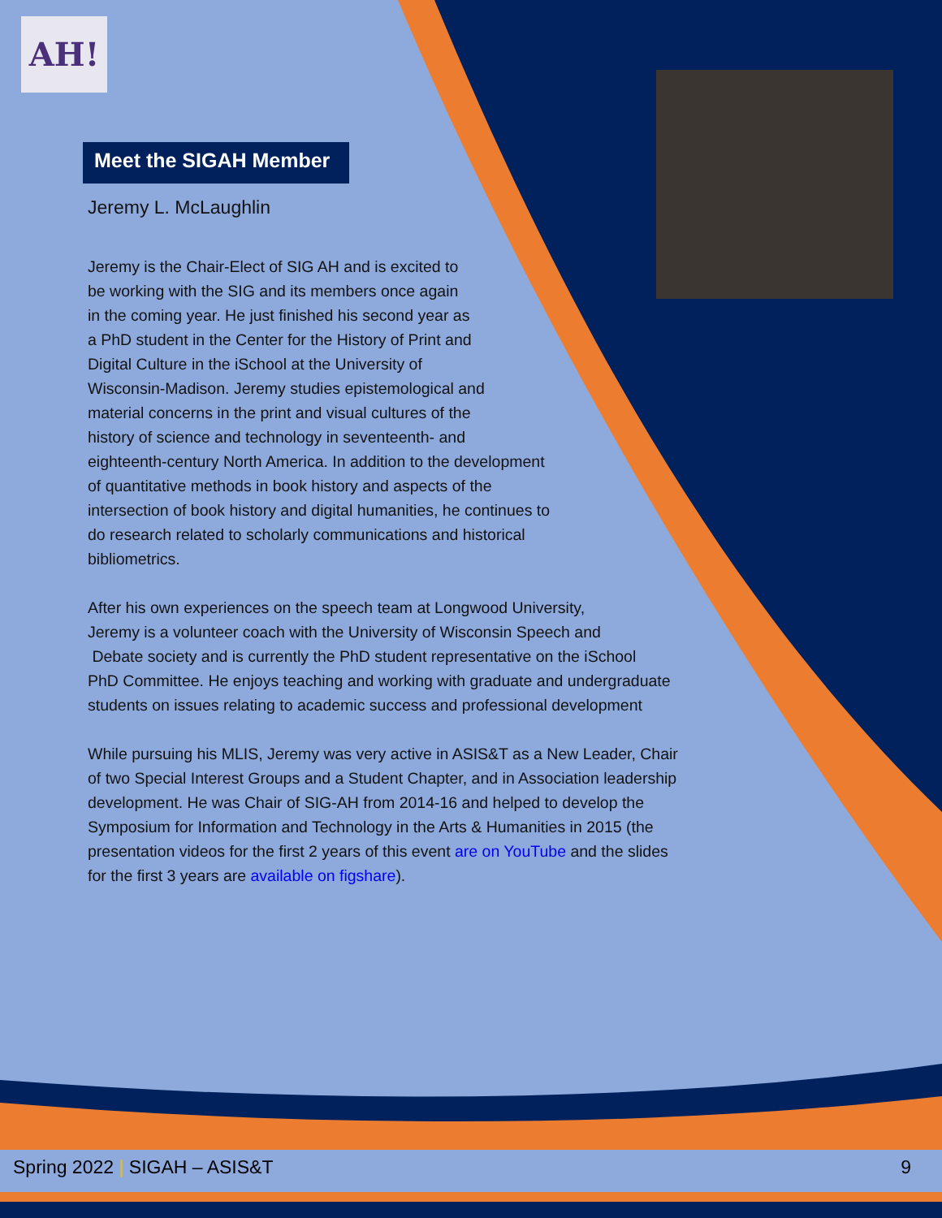AH!
Meet the SIGAH Member
Jeremy L. McLaughlin
Jeremy is the Chair-Elect of SIG AH and is excited to
be working with the SIG and its members once again
in the coming year. He just finished his second year as
a PhD student in the Center for the History of Print and
Digital Culture in the iSchool at the University of
Wisconsin-Madison. Jeremy studies epistemological and
material concerns in the print and visual cultures of the
history of science and technology in seventeenth- and
eighteenth-century North America. In addition to the development
of quantitative methods in book history and aspects of the
intersection of book history and digital humanities, he continues to
do research related to scholarly communications and historical
bibliometrics.
After his own experiences on the speech team at Longwood University,
Jeremy is a volunteer coach with the University of Wisconsin Speech and
Debate society and is currently the PhD student representative on the iSchool
PhD Committee. He enjoys teaching and working with graduate and undergraduate
students on issues relating to academic success and professional development
While pursuing his MLIS, Jeremy was very active in ASIS&T as a New Leader, Chair
of two Special Interest Groups and a Student Chapter, and in Association leadership
development. He was Chair of SIG-AH from 2014-16 and helped to develop the
Symposium for Information and Technology in the Arts & Humanities in 2015 (the
presentation videos for the first 2 years of this event are on YouTube and the slides
for the first 3 years are available on figshare).
Spring 2022 | SIGAH – ASIS&T 9